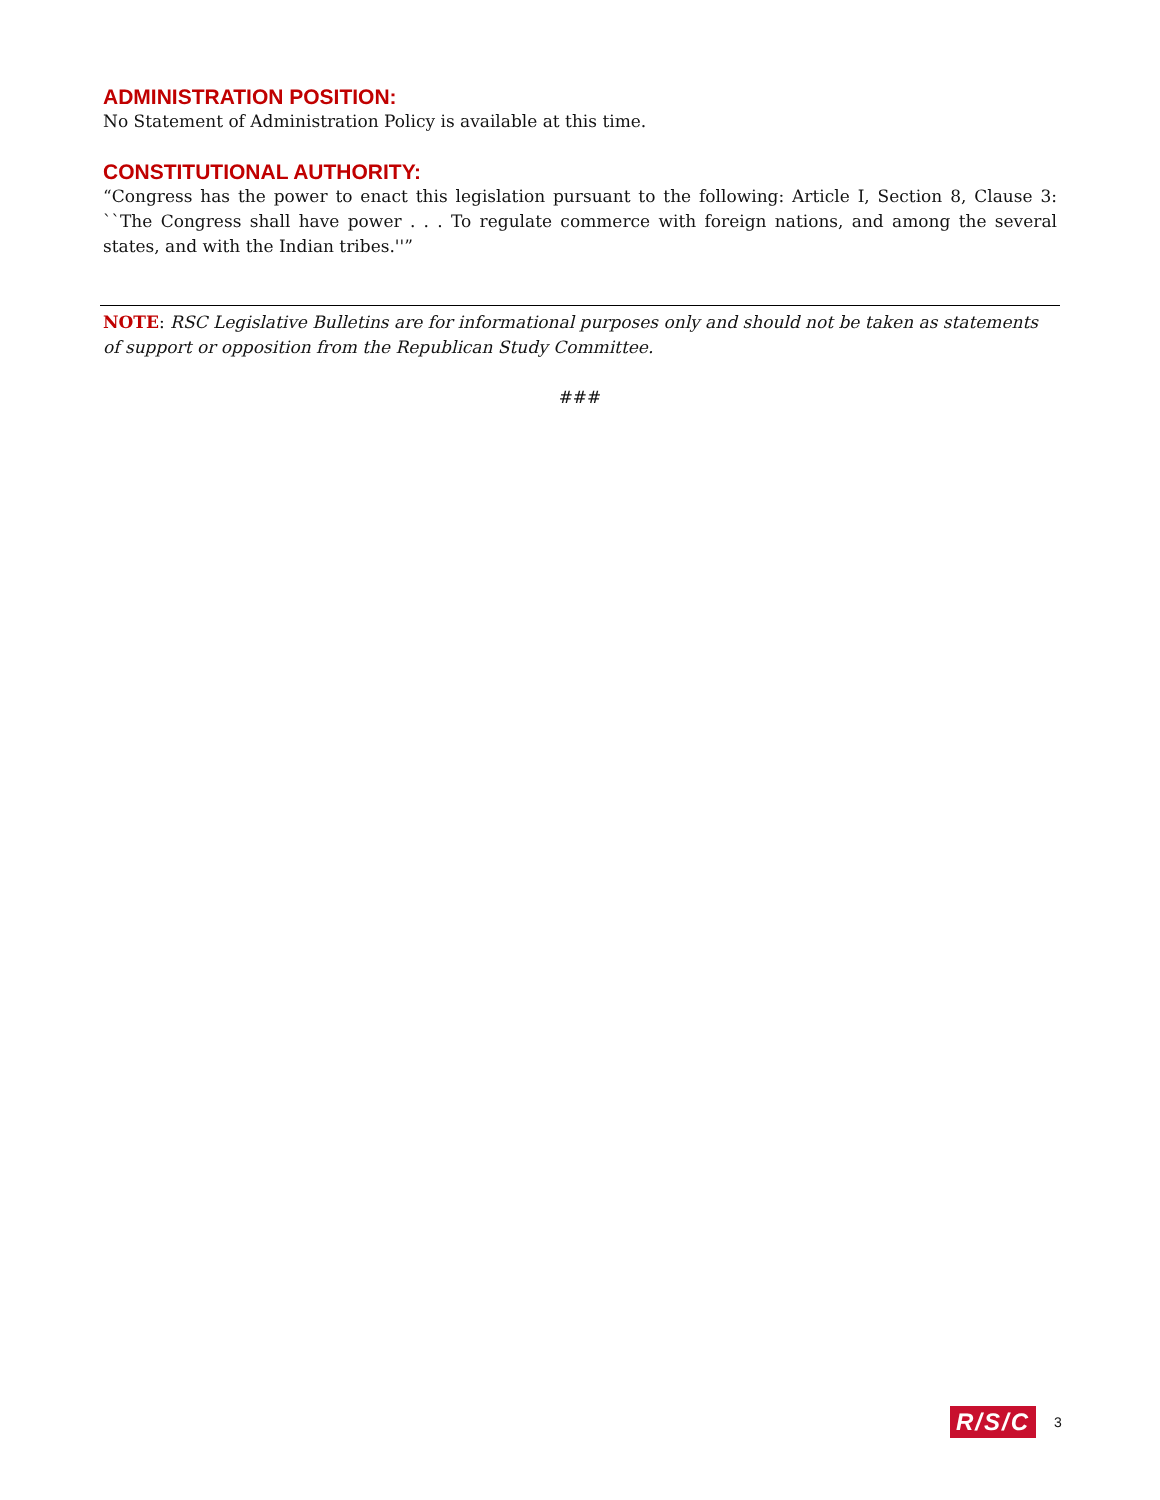ADMINISTRATION POSITION:
No Statement of Administration Policy is available at this time.
CONSTITUTIONAL AUTHORITY:
“Congress has the power to enact this legislation pursuant to the following: Article I, Section 8, Clause 3: ``The Congress shall have power . . . To regulate commerce with foreign nations, and among the several states, and with the Indian tribes.''”
NOTE: RSC Legislative Bulletins are for informational purposes only and should not be taken as statements of support or opposition from the Republican Study Committee.
###
R/S/C 3